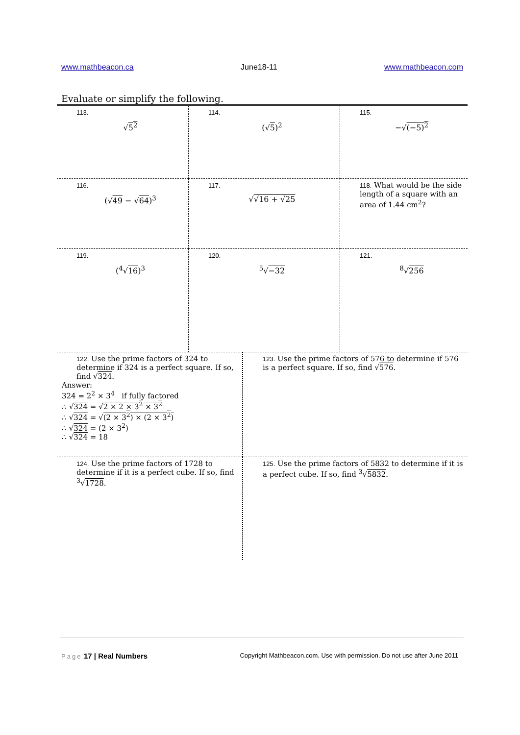www.mathbeacon.ca June18-11 www.mathbeacon.com
Evaluate or simplify the following.
| 113. √ 5<sup>2</sup> | 114. (√ 5 )<sup>2</sup> | 115. −√ (−5)<sup>2</sup> |
| 116. (√ 49 − √ 64 )<sup>3</sup> | 117. √ √16 + √25 | 118. What would be the side length of a square with an area of 1.44 cm<sup>2</sup>? |
| 119. (<sup>4</sup>√ 16 )<sup>3</sup> | 120. <sup>5</sup>√ −32 | 121. <sup>8</sup>√ 256 |
| 122. Use the prime factors of 324 to determine if 324 is a perfect square. If so, find √ 324 . Answer: 324 = 2<sup>2</sup> × 3<sup>4</sup> if fully factored ∴ √ 324 = √ 2 × 2 × 3<sup>2</sup> × 3<sup>2</sup> ∴ √ 324 = √ (2 × 3<sup>2</sup>) × (2 × 3<sup>2</sup>) ∴ √ 324 = (2 × 3<sup>2</sup>) ∴ √ 324 = 18 | 123. Use the prime factors of 576 to determine if 576 is a perfect square. If so, find √ 576 . |
| 124. Use the prime factors of 1728 to determine if it is a perfect cube. If so, find <sup>3</sup>√ 1728 . | 125. Use the prime factors of 5832 to determine if it is a perfect cube. If so, find <sup>3</sup>√ 5832 . |
Page 17 | Real Numbers Copyright Mathbeacon.com. Use with permission. Do not use after June 2011